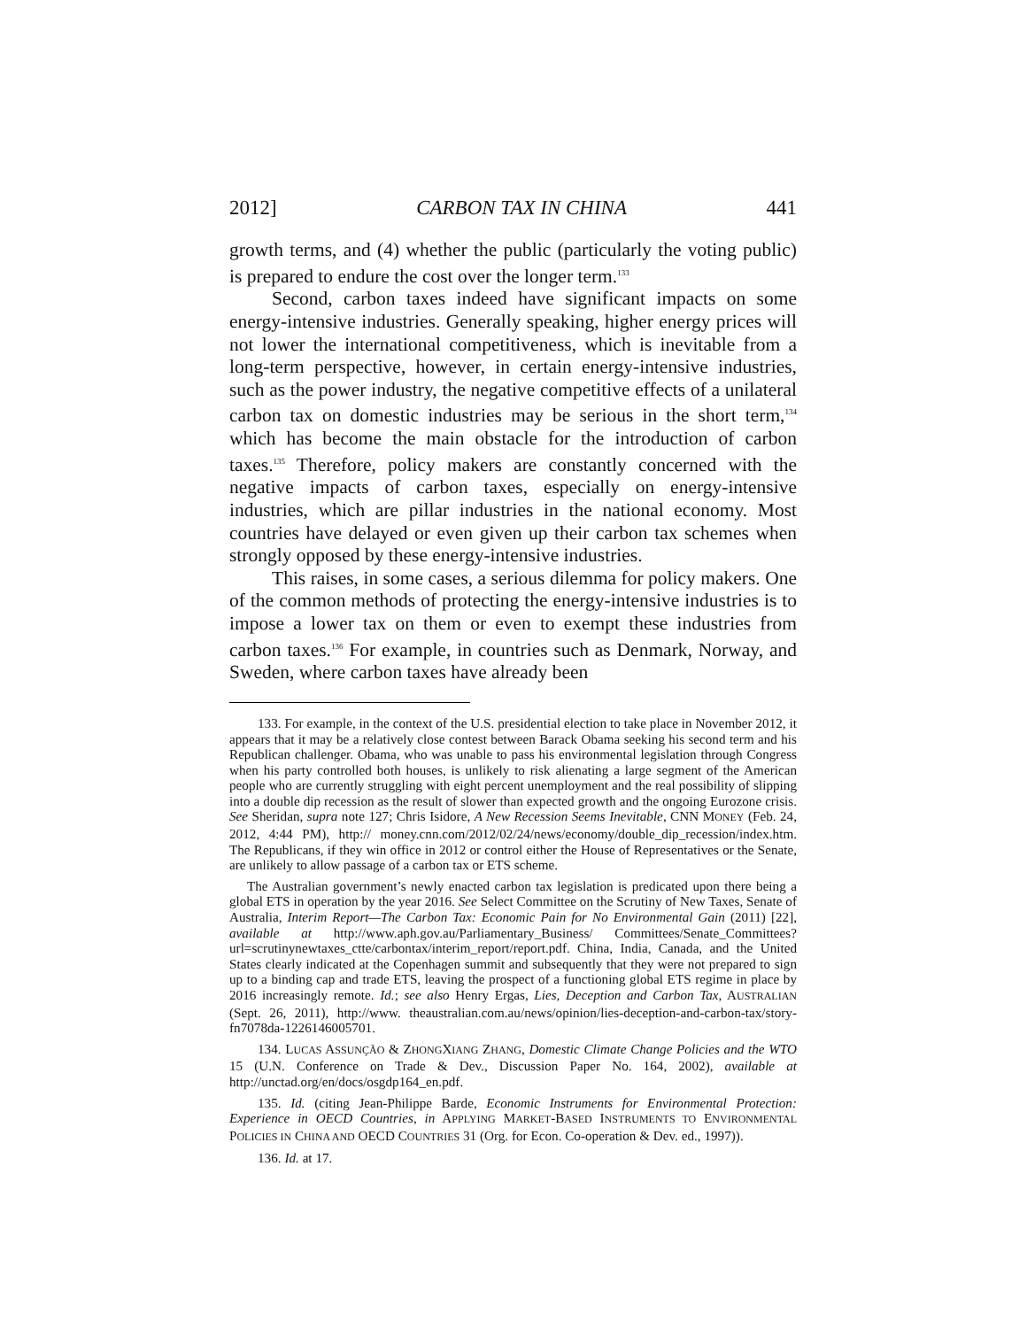2012] CARBON TAX IN CHINA 441
growth terms, and (4) whether the public (particularly the voting public) is prepared to endure the cost over the longer term.<sup>133</sup>
Second, carbon taxes indeed have significant impacts on some energy-intensive industries. Generally speaking, higher energy prices will not lower the international competitiveness, which is inevitable from a long-term perspective, however, in certain energy-intensive industries, such as the power industry, the negative competitive effects of a unilateral carbon tax on domestic industries may be serious in the short term,<sup>134</sup> which has become the main obstacle for the introduction of carbon taxes.<sup>135</sup> Therefore, policy makers are constantly concerned with the negative impacts of carbon taxes, especially on energy-intensive industries, which are pillar industries in the national economy. Most countries have delayed or even given up their carbon tax schemes when strongly opposed by these energy-intensive industries.
This raises, in some cases, a serious dilemma for policy makers. One of the common methods of protecting the energy-intensive industries is to impose a lower tax on them or even to exempt these industries from carbon taxes.<sup>136</sup> For example, in countries such as Denmark, Norway, and Sweden, where carbon taxes have already been
133. For example, in the context of the U.S. presidential election to take place in November 2012, it appears that it may be a relatively close contest between Barack Obama seeking his second term and his Republican challenger. Obama, who was unable to pass his environmental legislation through Congress when his party controlled both houses, is unlikely to risk alienating a large segment of the American people who are currently struggling with eight percent unemployment and the real possibility of slipping into a double dip recession as the result of slower than expected growth and the ongoing Eurozone crisis. See Sheridan, supra note 127; Chris Isidore, A New Recession Seems Inevitable, CNN MONEY (Feb. 24, 2012, 4:44 PM), http:// money.cnn.com/2012/02/24/news/economy/double_dip_recession/index.htm. The Republicans, if they win office in 2012 or control either the House of Representatives or the Senate, are unlikely to allow passage of a carbon tax or ETS scheme.
The Australian government’s newly enacted carbon tax legislation is predicated upon there being a global ETS in operation by the year 2016. See Select Committee on the Scrutiny of New Taxes, Senate of Australia, Interim Report—The Carbon Tax: Economic Pain for No Environmental Gain (2011) [22], available at http://www.aph.gov.au/Parliamentary_Business/ Committees/Senate_Committees?url=scrutinynewtaxes_ctte/carbontax/interim_report/report.pdf. China, India, Canada, and the United States clearly indicated at the Copenhagen summit and subsequently that they were not prepared to sign up to a binding cap and trade ETS, leaving the prospect of a functioning global ETS regime in place by 2016 increasingly remote. Id.; see also Henry Ergas, Lies, Deception and Carbon Tax, AUSTRALIAN (Sept. 26, 2011), http://www. theaustralian.com.au/news/opinion/lies-deception-and-carbon-tax/story-fn7078da-1226146005701.
134. LUCAS ASSUNÇÃO & ZHONGXIANG ZHANG, Domestic Climate Change Policies and the WTO 15 (U.N. Conference on Trade & Dev., Discussion Paper No. 164, 2002), available at http://unctad.org/en/docs/osgdp164_en.pdf.
135. Id. (citing Jean-Philippe Barde, Economic Instruments for Environmental Protection: Experience in OECD Countries, in APPLYING MARKET-BASED INSTRUMENTS TO ENVIRONMENTAL POLICIES IN CHINA AND OECD COUNTRIES 31 (Org. for Econ. Co-operation & Dev. ed., 1997)).
136. Id. at 17.